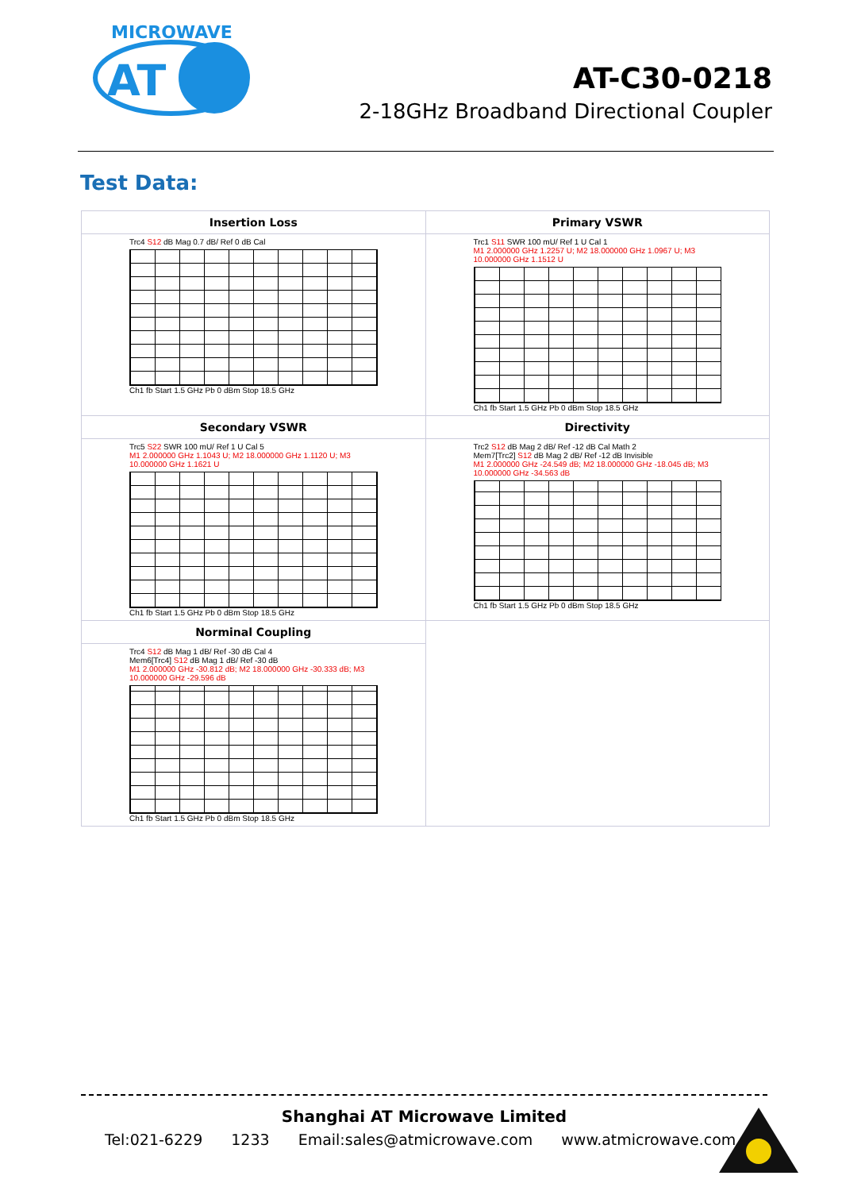MICROWAVE
AT
AT-C30-0218
2-18GHz Broadband Directional Coupler
Test Data:
| Insertion Loss Trc4 S12 dB Mag 0.7 dB/ Ref 0 dB Cal Ch1 fb Start 1.5 GHz Pb 0 dBm Stop 18.5 GHz | Primary VSWR Trc1 S11 SWR 100 mU/ Ref 1 U Cal 1 M1 2.000000 GHz 1.2257 U; M2 18.000000 GHz 1.0967 U; M3 10.000000 GHz 1.1512 U Ch1 fb Start 1.5 GHz Pb 0 dBm Stop 18.5 GHz |
| Secondary VSWR Trc5 S22 SWR 100 mU/ Ref 1 U Cal 5 M1 2.000000 GHz 1.1043 U; M2 18.000000 GHz 1.1120 U; M3 10.000000 GHz 1.1621 U Ch1 fb Start 1.5 GHz Pb 0 dBm Stop 18.5 GHz | Directivity Trc2 S12 dB Mag 2 dB/ Ref -12 dB Cal Math 2 Mem7[Trc2] S12 dB Mag 2 dB/ Ref -12 dB Invisible M1 2.000000 GHz -24.549 dB; M2 18.000000 GHz -18.045 dB; M3 10.000000 GHz -34.563 dB Ch1 fb Start 1.5 GHz Pb 0 dBm Stop 18.5 GHz |
| Norminal Coupling Trc4 S12 dB Mag 1 dB/ Ref -30 dB Cal 4 Mem6[Trc4] S12 dB Mag 1 dB/ Ref -30 dB M1 2.000000 GHz -30.812 dB; M2 18.000000 GHz -30.333 dB; M3 10.000000 GHz -29.596 dB Ch1 fb Start 1.5 GHz Pb 0 dBm Stop 18.5 GHz | |
Shanghai AT Microwave Limited
Tel:021-6229 1233 Email:sales@atmicrowave.com www.atmicrowave.com